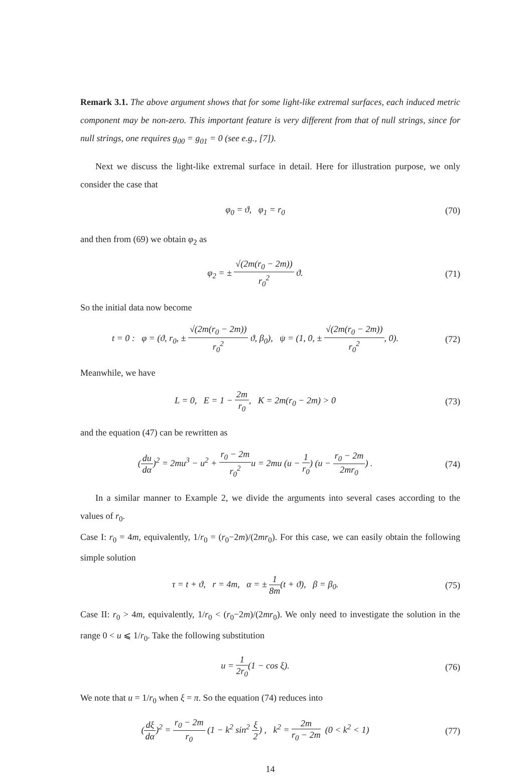Remark 3.1. The above argument shows that for some light-like extremal surfaces, each induced metric component may be non-zero. This important feature is very different from that of null strings, since for null strings, one requires g<sub>00</sub> = g<sub>01</sub> = 0 (see e.g., [7]).
Next we discuss the light-like extremal surface in detail. Here for illustration purpose, we only consider the case that
φ<sub>0</sub> = ϑ, φ<sub>1</sub> = r<sub>0</sub> (70)
and then from (69) we obtain φ<sub>2</sub> as
φ<sub>2</sub> = ± √(2m(r<sub>0</sub> − 2m)) r<sub>0</sub><sup>2</sup> ϑ. (71)
So the initial data now become
t = 0 : φ = (ϑ, r<sub>0</sub>, ± √(2m(r<sub>0</sub> − 2m)) r<sub>0</sub><sup>2</sup> ϑ, β<sub>0</sub>), ψ = (1, 0, ± √(2m(r<sub>0</sub> − 2m)) r<sub>0</sub><sup>2</sup>, 0).
(72)
Meanwhile, we have
L = 0, E = 1 − 2m r<sub>0</sub>, K = 2m(r<sub>0</sub> − 2m) > 0
(73)
and the equation (47) can be rewritten as
(du dα)<sup>2</sup> = 2mu<sup>3</sup> − u<sup>2</sup> + r<sub>0</sub> − 2m r<sub>0</sub><sup>2</sup>u = 2mu (u − 1 r<sub>0</sub>) (u − r<sub>0</sub> − 2m 2mr<sub>0</sub>) .
(74)
In a similar manner to Example 2, we divide the arguments into several cases according to the values of r<sub>0</sub>.
Case I: r<sub>0</sub> = 4m, equivalently, 1/r<sub>0</sub> = (r<sub>0</sub>−2m)/(2mr<sub>0</sub>). For this case, we can easily obtain the following simple solution
τ = t + ϑ, r = 4m, α = ± 1 8m(t + ϑ), β = β<sub>0</sub>.
(75)
Case II: r<sub>0</sub> > 4m, equivalently, 1/r<sub>0</sub> < (r<sub>0</sub>−2m)/(2mr<sub>0</sub>). We only need to investigate the solution in the range 0 < u ⩽ 1/r<sub>0</sub>. Take the following substitution
u = 1 2r<sub>0</sub>(1 − cos ξ). (76)
We note that u = 1/r<sub>0</sub> when ξ = π. So the equation (74) reduces into
(dξ dα)<sup>2</sup> = r<sub>0</sub> − 2m r<sub>0</sub> (1 − k<sup>2</sup> sin<sup>2</sup> ξ 2) , k<sup>2</sup> = 2m r<sub>0</sub> − 2m (0 < k<sup>2</sup> < 1)
(77)
14